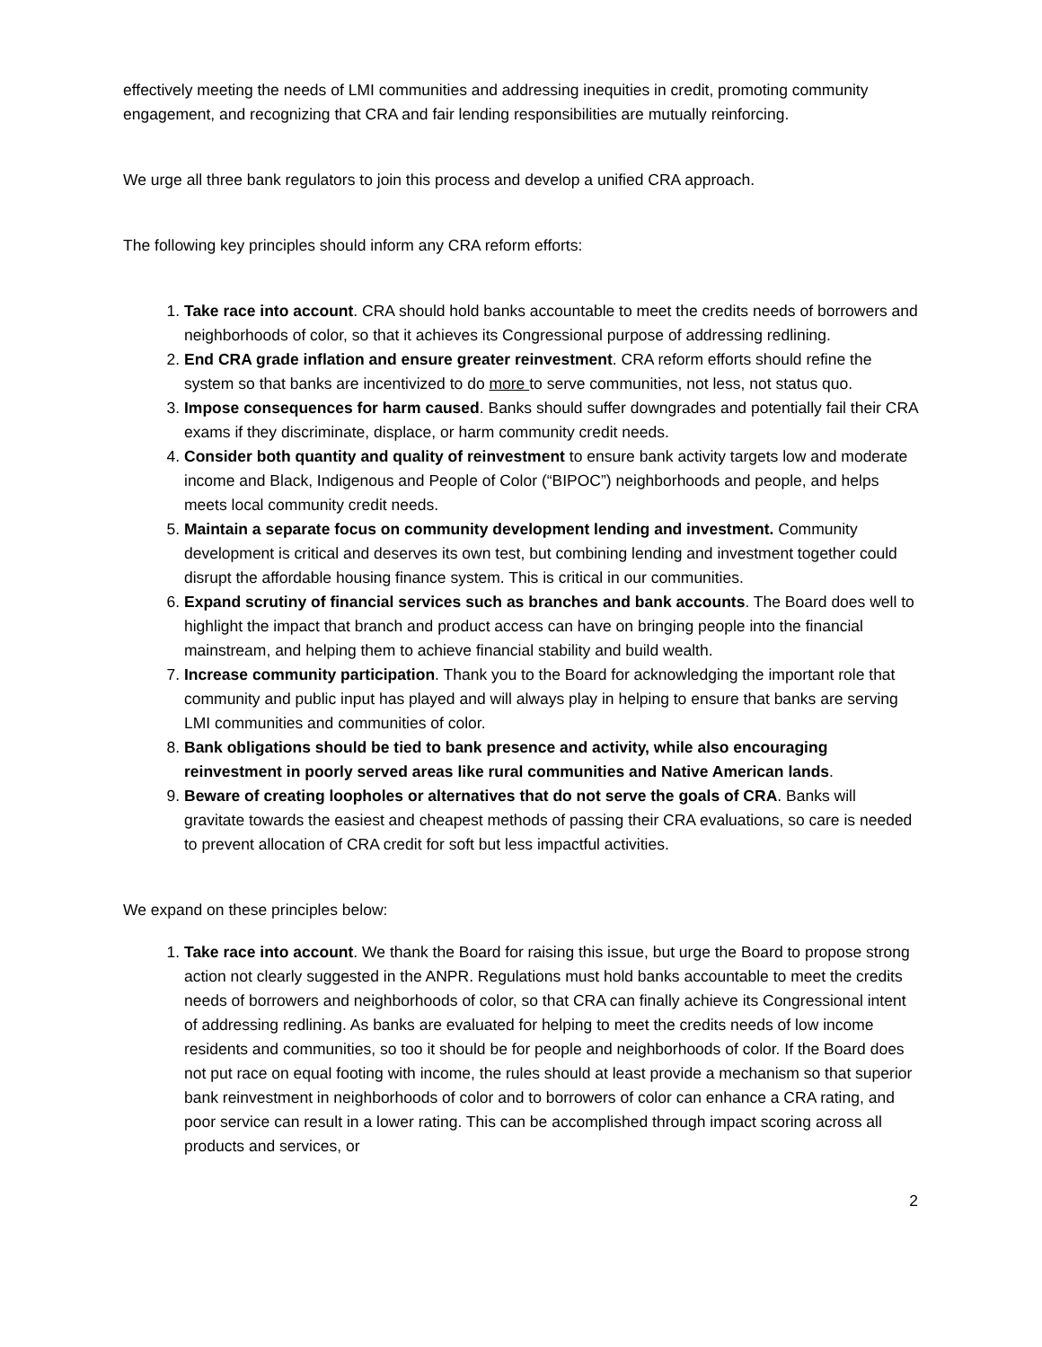effectively meeting the needs of LMI communities and addressing inequities in credit, promoting community engagement, and recognizing that CRA and fair lending responsibilities are mutually reinforcing.
We urge all three bank regulators to join this process and develop a unified CRA approach.
The following key principles should inform any CRA reform efforts:
1. Take race into account. CRA should hold banks accountable to meet the credits needs of borrowers and neighborhoods of color, so that it achieves its Congressional purpose of addressing redlining.
2. End CRA grade inflation and ensure greater reinvestment. CRA reform efforts should refine the system so that banks are incentivized to do more to serve communities, not less, not status quo.
3. Impose consequences for harm caused. Banks should suffer downgrades and potentially fail their CRA exams if they discriminate, displace, or harm community credit needs.
4. Consider both quantity and quality of reinvestment to ensure bank activity targets low and moderate income and Black, Indigenous and People of Color (“BIPOC”) neighborhoods and people, and helps meets local community credit needs.
5. Maintain a separate focus on community development lending and investment. Community development is critical and deserves its own test, but combining lending and investment together could disrupt the affordable housing finance system. This is critical in our communities.
6. Expand scrutiny of financial services such as branches and bank accounts. The Board does well to highlight the impact that branch and product access can have on bringing people into the financial mainstream, and helping them to achieve financial stability and build wealth.
7. Increase community participation. Thank you to the Board for acknowledging the important role that community and public input has played and will always play in helping to ensure that banks are serving LMI communities and communities of color.
8. Bank obligations should be tied to bank presence and activity, while also encouraging reinvestment in poorly served areas like rural communities and Native American lands.
9. Beware of creating loopholes or alternatives that do not serve the goals of CRA. Banks will gravitate towards the easiest and cheapest methods of passing their CRA evaluations, so care is needed to prevent allocation of CRA credit for soft but less impactful activities.
We expand on these principles below:
1. Take race into account. We thank the Board for raising this issue, but urge the Board to propose strong action not clearly suggested in the ANPR. Regulations must hold banks accountable to meet the credits needs of borrowers and neighborhoods of color, so that CRA can finally achieve its Congressional intent of addressing redlining. As banks are evaluated for helping to meet the credits needs of low income residents and communities, so too it should be for people and neighborhoods of color. If the Board does not put race on equal footing with income, the rules should at least provide a mechanism so that superior bank reinvestment in neighborhoods of color and to borrowers of color can enhance a CRA rating, and poor service can result in a lower rating. This can be accomplished through impact scoring across all products and services, or
2